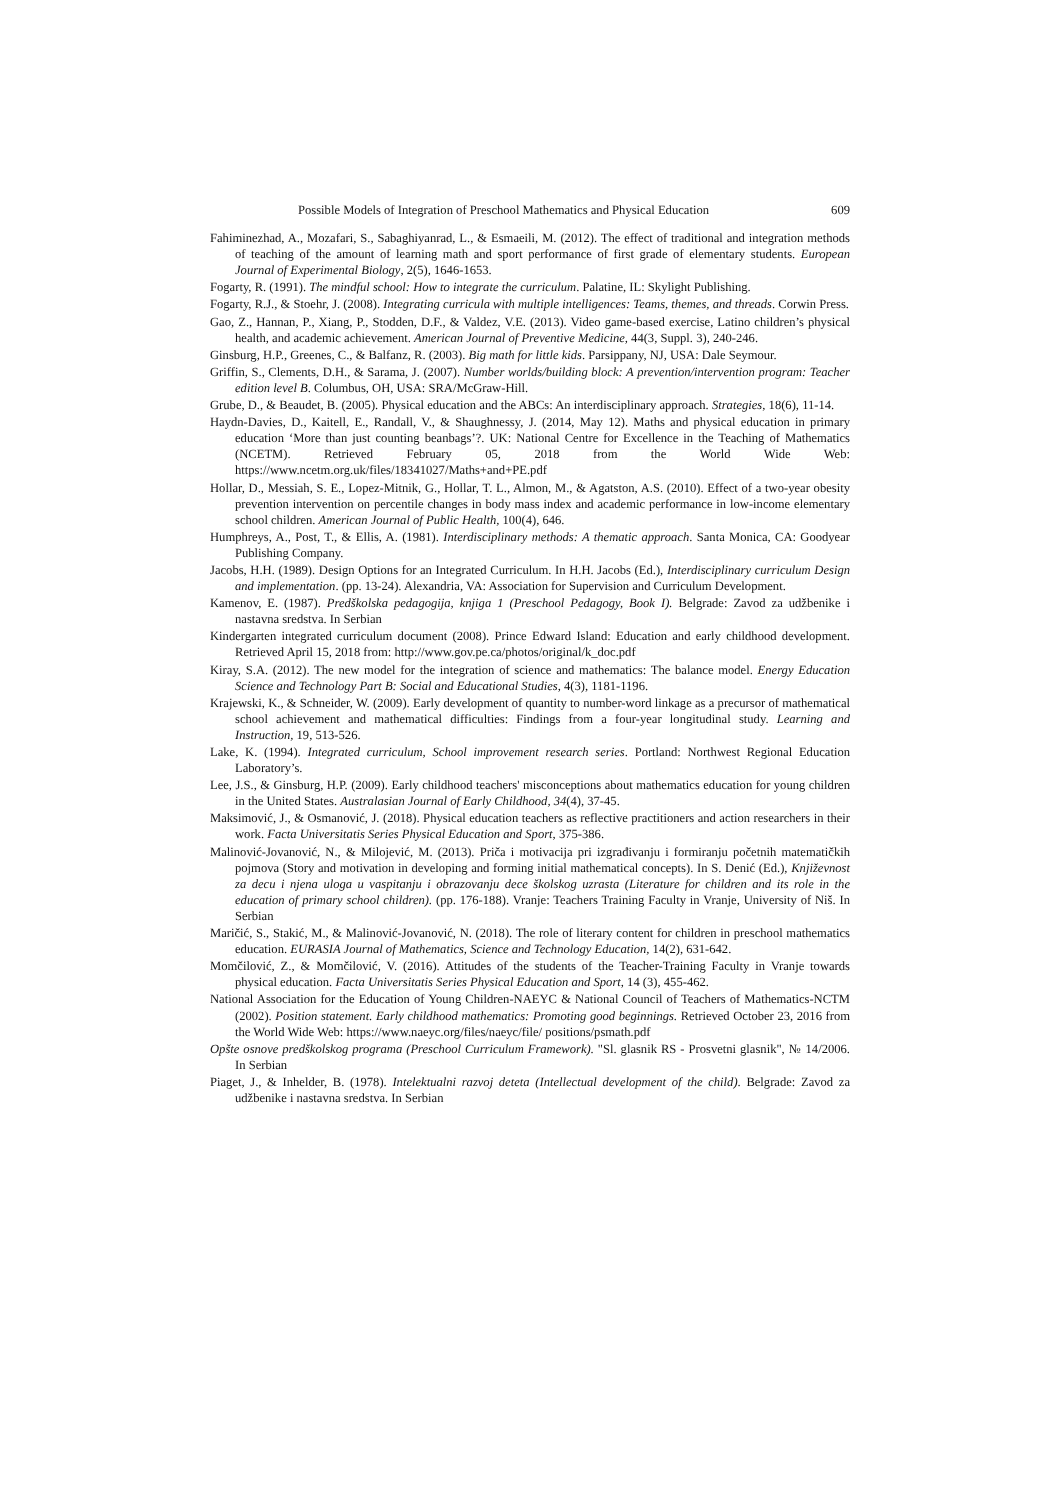Possible Models of Integration of Preschool Mathematics and Physical Education 609
Fahiminezhad, A., Mozafari, S., Sabaghiyanrad, L., & Esmaeili, M. (2012). The effect of traditional and integration methods of teaching of the amount of learning math and sport performance of first grade of elementary students. European Journal of Experimental Biology, 2(5), 1646-1653.
Fogarty, R. (1991). The mindful school: How to integrate the curriculum. Palatine, IL: Skylight Publishing.
Fogarty, R.J., & Stoehr, J. (2008). Integrating curricula with multiple intelligences: Teams, themes, and threads. Corwin Press.
Gao, Z., Hannan, P., Xiang, P., Stodden, D.F., & Valdez, V.E. (2013). Video game-based exercise, Latino children’s physical health, and academic achievement. American Journal of Preventive Medicine, 44(3, Suppl. 3), 240-246.
Ginsburg, H.P., Greenes, C., & Balfanz, R. (2003). Big math for little kids. Parsippany, NJ, USA: Dale Seymour.
Griffin, S., Clements, D.H., & Sarama, J. (2007). Number worlds/building block: A prevention/intervention program: Teacher edition level B. Columbus, OH, USA: SRA/McGraw-Hill.
Grube, D., & Beaudet, B. (2005). Physical education and the ABCs: An interdisciplinary approach. Strategies, 18(6), 11-14.
Haydn-Davies, D., Kaitell, E., Randall, V., & Shaughnessy, J. (2014, May 12). Maths and physical education in primary education ‘More than just counting beanbags’?. UK: National Centre for Excellence in the Teaching of Mathematics (NCETM). Retrieved February 05, 2018 from the World Wide Web: https://www.ncetm.org.uk/files/18341027/Maths+and+PE.pdf
Hollar, D., Messiah, S. E., Lopez-Mitnik, G., Hollar, T. L., Almon, M., & Agatston, A.S. (2010). Effect of a two-year obesity prevention intervention on percentile changes in body mass index and academic performance in low-income elementary school children. American Journal of Public Health, 100(4), 646.
Humphreys, A., Post, T., & Ellis, A. (1981). Interdisciplinary methods: A thematic approach. Santa Monica, CA: Goodyear Publishing Company.
Jacobs, H.H. (1989). Design Options for an Integrated Curriculum. In H.H. Jacobs (Ed.), Interdisciplinary curriculum Design and implementation. (pp. 13-24). Alexandria, VA: Association for Supervision and Curriculum Development.
Kamenov, E. (1987). Predškolska pedagogija, knjiga 1 (Preschool Pedagogy, Book I). Belgrade: Zavod za udžbenike i nastavna sredstva. In Serbian
Kindergarten integrated curriculum document (2008). Prince Edward Island: Education and early childhood development. Retrieved April 15, 2018 from: http://www.gov.pe.ca/photos/original/k_doc.pdf
Kiray, S.A. (2012). The new model for the integration of science and mathematics: The balance model. Energy Education Science and Technology Part B: Social and Educational Studies, 4(3), 1181-1196.
Krajewski, K., & Schneider, W. (2009). Early development of quantity to number-word linkage as a precursor of mathematical school achievement and mathematical difficulties: Findings from a four-year longitudinal study. Learning and Instruction, 19, 513-526.
Lake, K. (1994). Integrated curriculum, School improvement research series. Portland: Northwest Regional Education Laboratory’s.
Lee, J.S., & Ginsburg, H.P. (2009). Early childhood teachers' misconceptions about mathematics education for young children in the United States. Australasian Journal of Early Childhood, 34(4), 37-45.
Maksimović, J., & Osmanović, J. (2018). Physical education teachers as reflective practitioners and action researchers in their work. Facta Universitatis Series Physical Education and Sport, 375-386.
Malinović-Jovanović, N., & Milojević, M. (2013). Priča i motivacija pri izgrađivanju i formiranju početnih matematičkih pojmova (Story and motivation in developing and forming initial mathematical concepts). In S. Denić (Ed.), Književnost za decu i njena uloga u vaspitanju i obrazovanju dece školskog uzrasta (Literature for children and its role in the education of primary school children). (pp. 176-188). Vranje: Teachers Training Faculty in Vranje, University of Niš. In Serbian
Maričić, S., Stakić, M., & Malinović-Jovanović, N. (2018). The role of literary content for children in preschool mathematics education. EURASIA Journal of Mathematics, Science and Technology Education, 14(2), 631-642.
Momčilović, Z., & Momčilović, V. (2016). Attitudes of the students of the Teacher-Training Faculty in Vranje towards physical education. Facta Universitatis Series Physical Education and Sport, 14 (3), 455-462.
National Association for the Education of Young Children-NAEYC & National Council of Teachers of Mathematics-NCTM (2002). Position statement. Early childhood mathematics: Promoting good beginnings. Retrieved October 23, 2016 from the World Wide Web: https://www.naeyc.org/files/naeyc/file/ positions/psmath.pdf
Opšte osnove predškolskog programa (Preschool Curriculum Framework). "Sl. glasnik RS - Prosvetni glasnik", № 14/2006. In Serbian
Piaget, J., & Inhelder, B. (1978). Intelektualni razvoj deteta (Intellectual development of the child). Belgrade: Zavod za udžbenike i nastavna sredstva. In Serbian